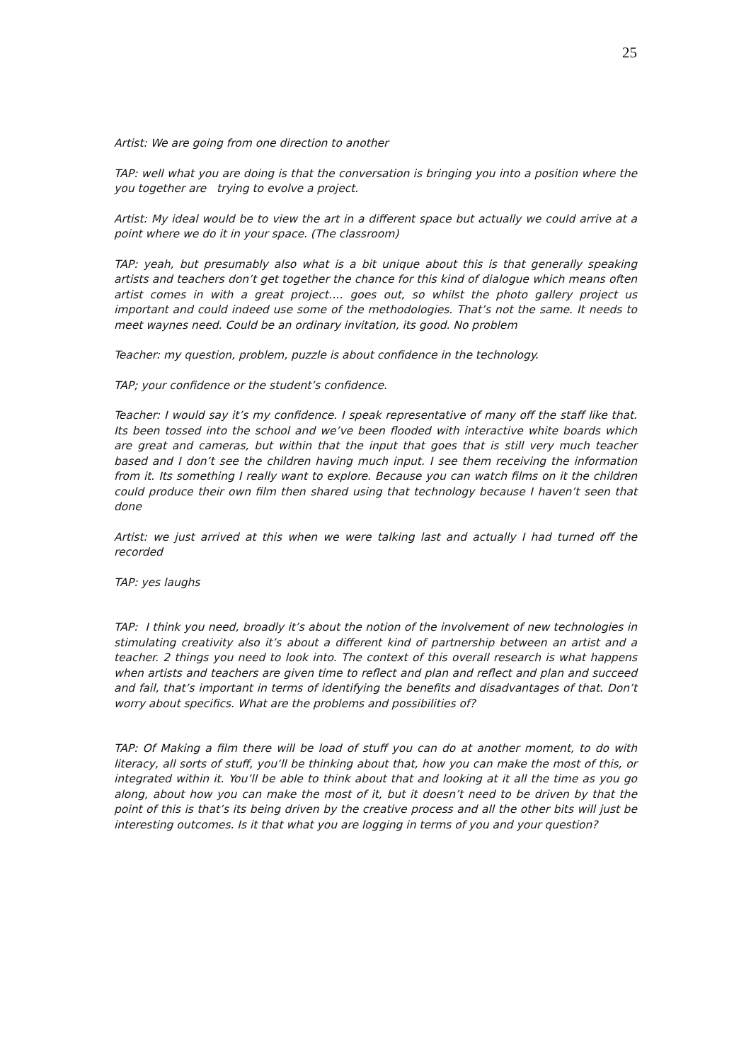25
Artist: We are going from one direction to another
TAP: well what you are doing is that the conversation is bringing you into a position where the you together are trying to evolve a project.
Artist: My ideal would be to view the art in a different space but actually we could arrive at a point where we do it in your space. (The classroom)
TAP: yeah, but presumably also what is a bit unique about this is that generally speaking artists and teachers don’t get together the chance for this kind of dialogue which means often artist comes in with a great project…. goes out, so whilst the photo gallery project us important and could indeed use some of the methodologies. That’s not the same. It needs to meet waynes need. Could be an ordinary invitation, its good. No problem
Teacher: my question, problem, puzzle is about confidence in the technology.
TAP; your confidence or the student’s confidence.
Teacher: I would say it’s my confidence. I speak representative of many off the staff like that. Its been tossed into the school and we’ve been flooded with interactive white boards which are great and cameras, but within that the input that goes that is still very much teacher based and I don’t see the children having much input. I see them receiving the information from it. Its something I really want to explore. Because you can watch films on it the children could produce their own film then shared using that technology because I haven’t seen that done
Artist: we just arrived at this when we were talking last and actually I had turned off the recorded
TAP: yes laughs
TAP: I think you need, broadly it’s about the notion of the involvement of new technologies in stimulating creativity also it’s about a different kind of partnership between an artist and a teacher. 2 things you need to look into. The context of this overall research is what happens when artists and teachers are given time to reflect and plan and reflect and plan and succeed and fail, that’s important in terms of identifying the benefits and disadvantages of that. Don’t worry about specifics. What are the problems and possibilities of?
TAP: Of Making a film there will be load of stuff you can do at another moment, to do with literacy, all sorts of stuff, you’ll be thinking about that, how you can make the most of this, or integrated within it. You’ll be able to think about that and looking at it all the time as you go along, about how you can make the most of it, but it doesn’t need to be driven by that the point of this is that’s its being driven by the creative process and all the other bits will just be interesting outcomes. Is it that what you are logging in terms of you and your question?